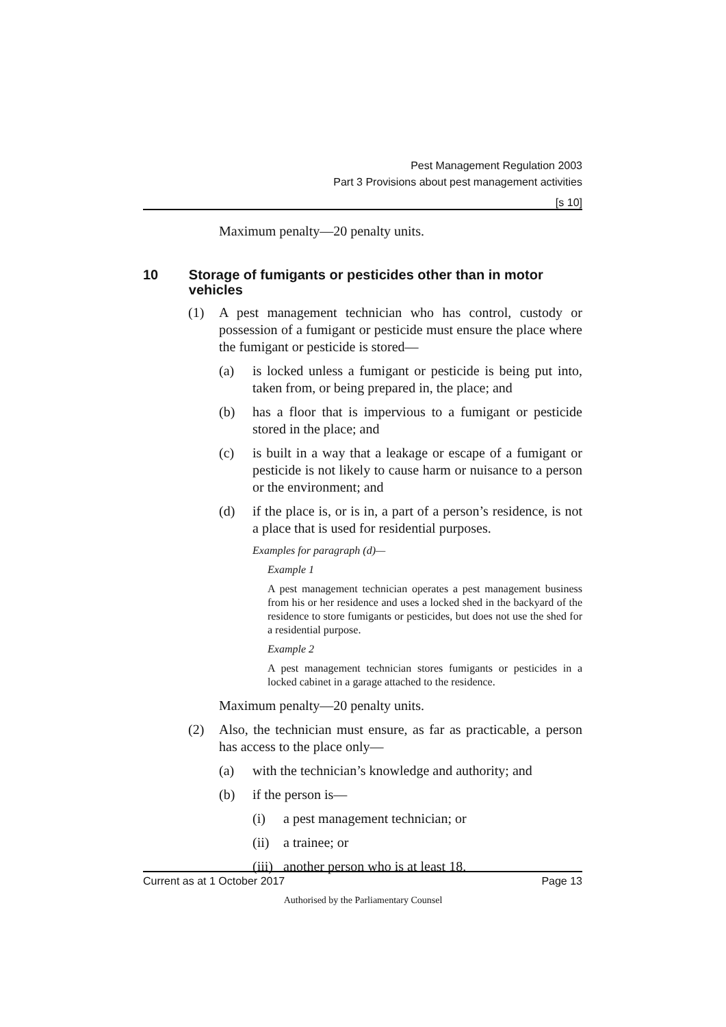Pest Management Regulation 2003
Part 3 Provisions about pest management activities
[s 10]
Maximum penalty—20 penalty units.
10 Storage of fumigants or pesticides other than in motor vehicles
(1) A pest management technician who has control, custody or possession of a fumigant or pesticide must ensure the place where the fumigant or pesticide is stored—
(a) is locked unless a fumigant or pesticide is being put into, taken from, or being prepared in, the place; and
(b) has a floor that is impervious to a fumigant or pesticide stored in the place; and
(c) is built in a way that a leakage or escape of a fumigant or pesticide is not likely to cause harm or nuisance to a person or the environment; and
(d) if the place is, or is in, a part of a person’s residence, is not a place that is used for residential purposes.
Examples for paragraph (d)—
Example 1
A pest management technician operates a pest management business from his or her residence and uses a locked shed in the backyard of the residence to store fumigants or pesticides, but does not use the shed for a residential purpose.
Example 2
A pest management technician stores fumigants or pesticides in a locked cabinet in a garage attached to the residence.
Maximum penalty—20 penalty units.
(2) Also, the technician must ensure, as far as practicable, a person has access to the place only—
(a) with the technician’s knowledge and authority; and
(b) if the person is—
(i) a pest management technician; or
(ii)
a trainee; or
(iii)
another person who is at least 18.
Current as at 1 October 2017 Page 13
Authorised by the Parliamentary Counsel